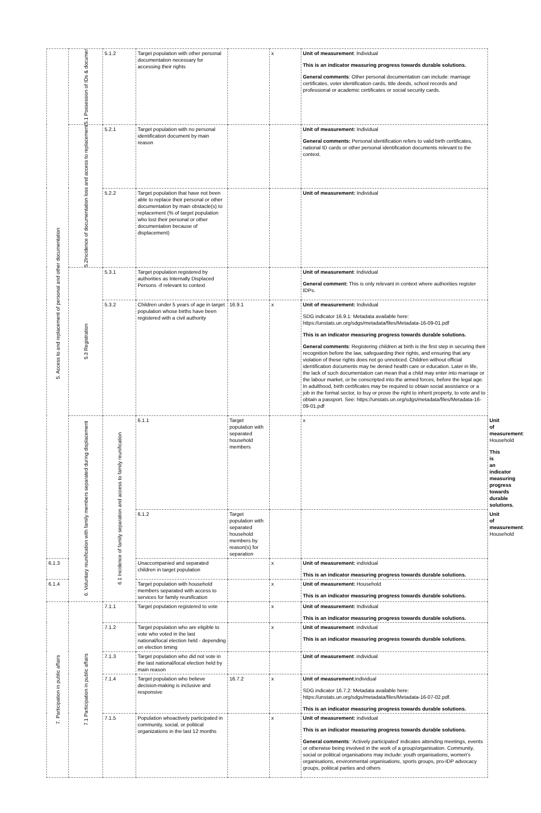| 5. Access to and replacement of personal and other documentation | 5.1 Possession of IDs & documer | 5.1.2 | Target population with other personal documentation necessary for accessing their rights | | x | Unit of measurement : Individual This is an indicator measuring progress towards durable solutions. General comments : Other personal documentation can include: marriage certificates, voter identification cards, title deeds, school records and professional or academic certificates or social security cards. | |
| | 5.2Incidence of documentation loss and access to replacement | 5.2.1 | Target population with no personal identification document by main reason | | | Unit of measurement: Individual General comments: Personal identification refers to valid birth certificates, national ID cards or other personal identification documents relevant to the context. | |
| | | 5.2.2 | Target population that have not been able to replace their personal or other documentation by main obstacle(s) to replacement (% of target population who lost their personal or other documentation because of displacement) | | | Unit of measurement: Individual | |
| | 5.3 Registration | 5.3.1 | Target population registered by authorities as Internally Displaced Persons -if relevant to context | | | Unit of measurement : Individual General comment: This is only relevant in context where authorities register IDPs. | |
| | | 5.3.2 | Children under 5 years of age in target population whose births have been registered with a civil authority | 16.9.1 | x | Unit of measurement: Individual SDG indicator 16.9.1: Metadata available here: https://unstats.un.org/sdgs/metadata/files/Metadata-16-09-01.pdf This is an indicator measuring progress towards durable solutions. General comments : Registering children at birth is the first step in securing their recognition before the law, safeguarding their rights, and ensuring that any violation of these rights does not go unnoticed. Children without official identification documents may be denied health care or education. Later in life, the lack of such documentation can mean that a child may enter into marriage or the labour market, or be conscripted into the armed forces, before the legal age. In adulthood, birth certificates may be required to obtain social assistance or a job in the formal sector, to buy or prove the right to inherit property, to vote and to obtain a passport. See: https://unstats.un.org/sdgs/metadata/files/Metadata-16-09-01.pdf | |
| | 6. Voluntary reunification with family members separated during displacement | 6.1 Incidence of family separation and access to family reunification | 6.1.1 | Target population with separated household members | | x | Unit of measurement : Household This is an indicator measuring progress towards durable solutions. |
| | | | 6.1.2 | Target population with separated household members by reason(s) for separation | | | Unit of measurement : Household |
| 6.1.3 | | | Unaccompanied and separated children in target population | | x | Unit of measurement: individual This is an indicator measuring progress towards durable solutions. | |
| 6.1.4 | | | Target population with household members separated with access to services for family reunification | | x | Unit of measurement: Household This is an indicator measuring progress towards durable solutions. | |
| 7. Participation in public affairs | 7.1 Participation in public affairs | 7.1.1 | Target population registered to vote | | x | Unit of measurement: Individual This is an indicator measuring progress towards durable solutions. | |
| | | 7.1.2 | Target population who are eligible to vote who voted in the last national/local election held - depending on election timing | | x | Unit of measurement : individual This is an indicator measuring progress towards durable solutions. | |
| | | 7.1.3 | Target population who did not vote in the last national/local election held by main reason | | | Unit of measurement : individual | |
| | | 7.1.4 | Target population who believe decision-making is inclusive and responsive | 16.7.2 | x | Unit of measurement :individual SDG indicator 16.7.2: Metadata available here: https://unstats.un.org/sdgs/metadata/files/Metadata-16-07-02.pdf. This is an indicator measuring progress towards durable solutions. | |
| | | 7.1.5 | Population whoactively participated in community, social, or political organizations in the last 12 months | | x | Unit of measurement: individual This is an indicator measuring progress towards durable solutions. General comments : 'Actively participated' indicates attending meetings, events or otherwise being involved in the work of a group/organisation. Community, social or political organisations may include: youth organisations, women's organisations, environmental organisations, sports groups, pro-IDP advocacy groups, political parties and others | |